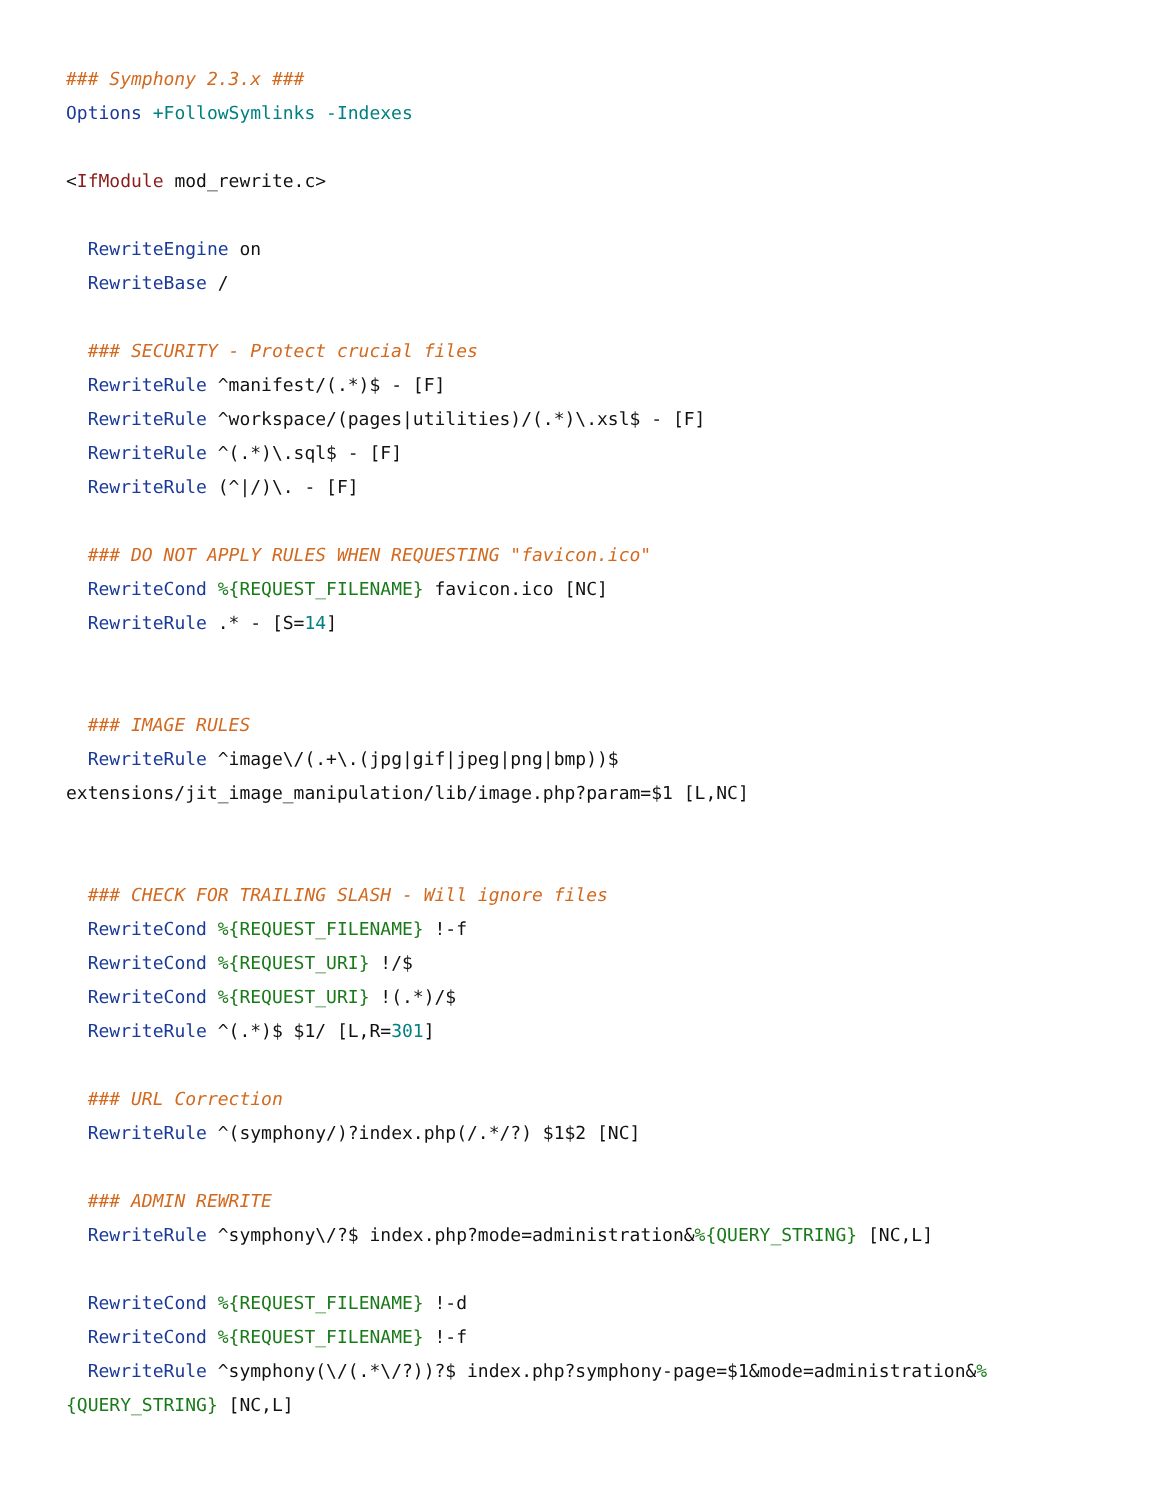### Symphony 2.3.x ###
Options +FollowSymlinks -Indexes

<IfModule mod_rewrite.c>

  RewriteEngine on
  RewriteBase /

  ### SECURITY - Protect crucial files
  RewriteRule ^manifest/(.*)$ - [F]
  RewriteRule ^workspace/(pages|utilities)/(.*)\.xsl$ - [F]
  RewriteRule ^(.*)\.sql$ - [F]
  RewriteRule (^|/)\. - [F]

  ### DO NOT APPLY RULES WHEN REQUESTING "favicon.ico"
  RewriteCond %{REQUEST_FILENAME} favicon.ico [NC]
  RewriteRule .* - [S=14]


  ### IMAGE RULES
  RewriteRule ^image\/(.+\.(jpg|gif|jpeg|png|bmp))$
extensions/jit_image_manipulation/lib/image.php?param=$1 [L,NC]


  ### CHECK FOR TRAILING SLASH - Will ignore files
  RewriteCond %{REQUEST_FILENAME} !-f
  RewriteCond %{REQUEST_URI} !/$
  RewriteCond %{REQUEST_URI} !(.*)/$
  RewriteRule ^(.*)$ $1/ [L,R=301]

  ### URL Correction
  RewriteRule ^(symphony/)?index.php(/.*/?) $1$2 [NC]

  ### ADMIN REWRITE
  RewriteRule ^symphony\/?$ index.php?mode=administration&%{QUERY_STRING} [NC,L]

  RewriteCond %{REQUEST_FILENAME} !-d
  RewriteCond %{REQUEST_FILENAME} !-f
  RewriteRule ^symphony(\/(.*\/?))?$ index.php?symphony-page=$1&mode=administration&%
{QUERY_STRING} [NC,L]